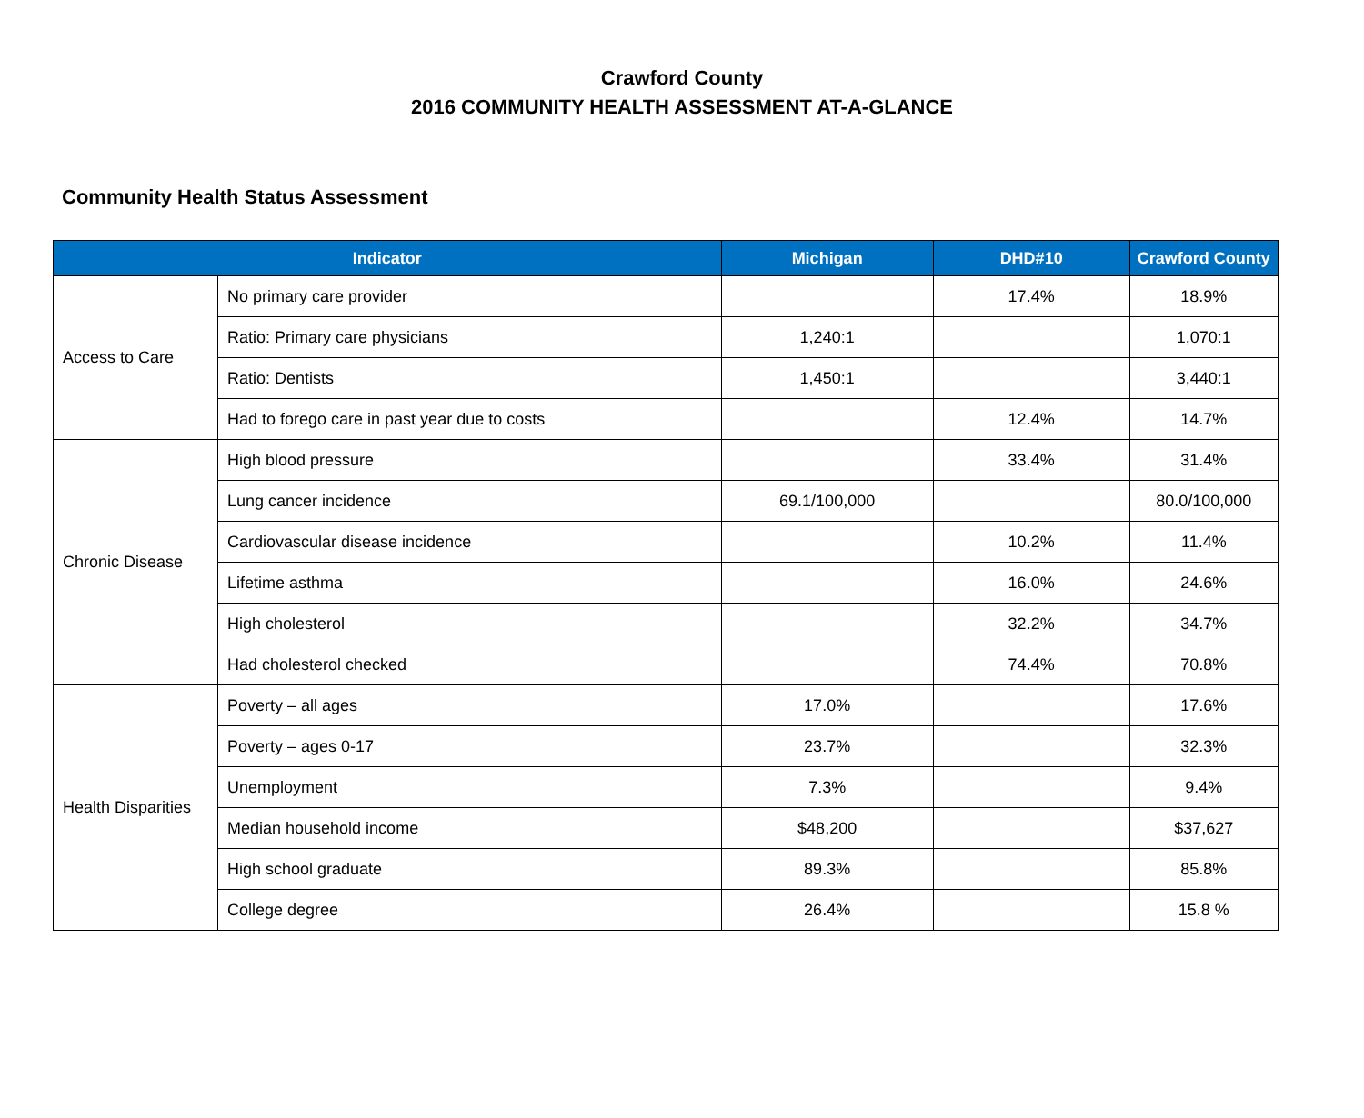Crawford County
2016 COMMUNITY HEALTH ASSESSMENT AT-A-GLANCE
Community Health Status Assessment
| Indicator | | Michigan | DHD#10 | Crawford County |
| --- | --- | --- | --- | --- |
| Access to Care | No primary care provider | | 17.4% | 18.9% |
| | Ratio: Primary care physicians | 1,240:1 | | 1,070:1 |
| | Ratio: Dentists | 1,450:1 | | 3,440:1 |
| | Had to forego care in past year due to costs | | 12.4% | 14.7% |
| Chronic Disease | High blood pressure | | 33.4% | 31.4% |
| | Lung cancer incidence | 69.1/100,000 | | 80.0/100,000 |
| | Cardiovascular disease incidence | | 10.2% | 11.4% |
| | Lifetime asthma | | 16.0% | 24.6% |
| | High cholesterol | | 32.2% | 34.7% |
| | Had cholesterol checked | | 74.4% | 70.8% |
| Health Disparities | Poverty – all ages | 17.0% | | 17.6% |
| | Poverty – ages 0-17 | 23.7% | | 32.3% |
| | Unemployment | 7.3% | | 9.4% |
| | Median household income | $48,200 | | $37,627 |
| | High school graduate | 89.3% | | 85.8% |
| | College degree | 26.4% | | 15.8 % |